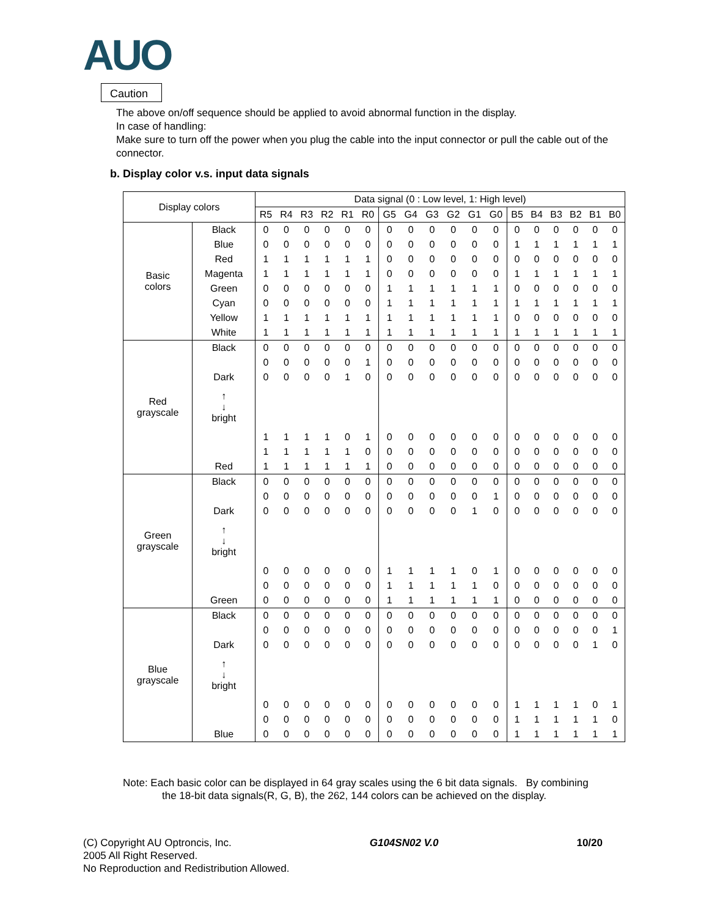AUO
Caution
The above on/off sequence should be applied to avoid abnormal function in the display.
In case of handling:
Make sure to turn off the power when you plug the cable into the input connector or pull the cable out of the connector.
b. Display color v.s. input data signals
| Display colors | | Data signal (0 : Low level, 1: High level) | | | | | | | | | | | | | | | | | |
| --- | --- | --- | --- | --- | --- | --- | --- | --- | --- | --- | --- | --- | --- | --- | --- | --- | --- | --- | --- |
| | | R5 | R4 | R3 | R2 | R1 | R0 | G5 | G4 | G3 | G2 | G1 | G0 | B5 | B4 | B3 | B2 | B1 | B0 |
| Basic colors | Black | 0 | 0 | 0 | 0 | 0 | 0 | 0 | 0 | 0 | 0 | 0 | 0 | 0 | 0 | 0 | 0 | 0 | 0 |
| | Blue | 0 | 0 | 0 | 0 | 0 | 0 | 0 | 0 | 0 | 0 | 0 | 0 | 1 | 1 | 1 | 1 | 1 | 1 |
| | Red | 1 | 1 | 1 | 1 | 1 | 1 | 0 | 0 | 0 | 0 | 0 | 0 | 0 | 0 | 0 | 0 | 0 | 0 |
| | Magenta | 1 | 1 | 1 | 1 | 1 | 1 | 0 | 0 | 0 | 0 | 0 | 0 | 1 | 1 | 1 | 1 | 1 | 1 |
| | Green | 0 | 0 | 0 | 0 | 0 | 0 | 1 | 1 | 1 | 1 | 1 | 1 | 0 | 0 | 0 | 0 | 0 | 0 |
| | Cyan | 0 | 0 | 0 | 0 | 0 | 0 | 1 | 1 | 1 | 1 | 1 | 1 | 1 | 1 | 1 | 1 | 1 | 1 |
| | Yellow | 1 | 1 | 1 | 1 | 1 | 1 | 1 | 1 | 1 | 1 | 1 | 1 | 0 | 0 | 0 | 0 | 0 | 0 |
| | White | 1 | 1 | 1 | 1 | 1 | 1 | 1 | 1 | 1 | 1 | 1 | 1 | 1 | 1 | 1 | 1 | 1 | 1 |
| Red grayscale | Black | 0 | 0 | 0 | 0 | 0 | 0 | 0 | 0 | 0 | 0 | 0 | 0 | 0 | 0 | 0 | 0 | 0 | 0 |
| | | 0 | 0 | 0 | 0 | 0 | 1 | 0 | 0 | 0 | 0 | 0 | 0 | 0 | 0 | 0 | 0 | 0 | 0 |
| | Dark | 0 | 0 | 0 | 0 | 1 | 0 | 0 | 0 | 0 | 0 | 0 | 0 | 0 | 0 | 0 | 0 | 0 | 0 |
| | ↑ ↓ bright | | | | | | | | | | | | | | | | | | |
| | | 1 | 1 | 1 | 1 | 0 | 1 | 0 | 0 | 0 | 0 | 0 | 0 | 0 | 0 | 0 | 0 | 0 | 0 |
| | | 1 | 1 | 1 | 1 | 1 | 0 | 0 | 0 | 0 | 0 | 0 | 0 | 0 | 0 | 0 | 0 | 0 | 0 |
| | Red | 1 | 1 | 1 | 1 | 1 | 1 | 0 | 0 | 0 | 0 | 0 | 0 | 0 | 0 | 0 | 0 | 0 | 0 |
| Green grayscale | Black | 0 | 0 | 0 | 0 | 0 | 0 | 0 | 0 | 0 | 0 | 0 | 0 | 0 | 0 | 0 | 0 | 0 | 0 |
| | | 0 | 0 | 0 | 0 | 0 | 0 | 0 | 0 | 0 | 0 | 0 | 1 | 0 | 0 | 0 | 0 | 0 | 0 |
| | Dark | 0 | 0 | 0 | 0 | 0 | 0 | 0 | 0 | 0 | 0 | 1 | 0 | 0 | 0 | 0 | 0 | 0 | 0 |
| | ↑ ↓ bright | | | | | | | | | | | | | | | | | | |
| | | 0 | 0 | 0 | 0 | 0 | 0 | 1 | 1 | 1 | 1 | 0 | 1 | 0 | 0 | 0 | 0 | 0 | 0 |
| | | 0 | 0 | 0 | 0 | 0 | 0 | 1 | 1 | 1 | 1 | 1 | 0 | 0 | 0 | 0 | 0 | 0 | 0 |
| | Green | 0 | 0 | 0 | 0 | 0 | 0 | 1 | 1 | 1 | 1 | 1 | 1 | 0 | 0 | 0 | 0 | 0 | 0 |
| Blue grayscale | Black | 0 | 0 | 0 | 0 | 0 | 0 | 0 | 0 | 0 | 0 | 0 | 0 | 0 | 0 | 0 | 0 | 0 | 0 |
| | | 0 | 0 | 0 | 0 | 0 | 0 | 0 | 0 | 0 | 0 | 0 | 0 | 0 | 0 | 0 | 0 | 0 | 1 |
| | Dark | 0 | 0 | 0 | 0 | 0 | 0 | 0 | 0 | 0 | 0 | 0 | 0 | 0 | 0 | 0 | 0 | 1 | 0 |
| | ↑ ↓ bright | | | | | | | | | | | | | | | | | | |
| | | 0 | 0 | 0 | 0 | 0 | 0 | 0 | 0 | 0 | 0 | 0 | 0 | 1 | 1 | 1 | 1 | 0 | 1 |
| | | 0 | 0 | 0 | 0 | 0 | 0 | 0 | 0 | 0 | 0 | 0 | 0 | 1 | 1 | 1 | 1 | 1 | 0 |
| | Blue | 0 | 0 | 0 | 0 | 0 | 0 | 0 | 0 | 0 | 0 | 0 | 0 | 1 | 1 | 1 | 1 | 1 | 1 |
Note: Each basic color can be displayed in 64 gray scales using the 6 bit data signals. By combining
the 18-bit data signals(R, G, B), the 262, 144 colors can be achieved on the display.
(C) Copyright AU Optroncis, Inc. G104SN02 V.0 10/20
2005 All Right Reserved.
No Reproduction and Redistribution Allowed.